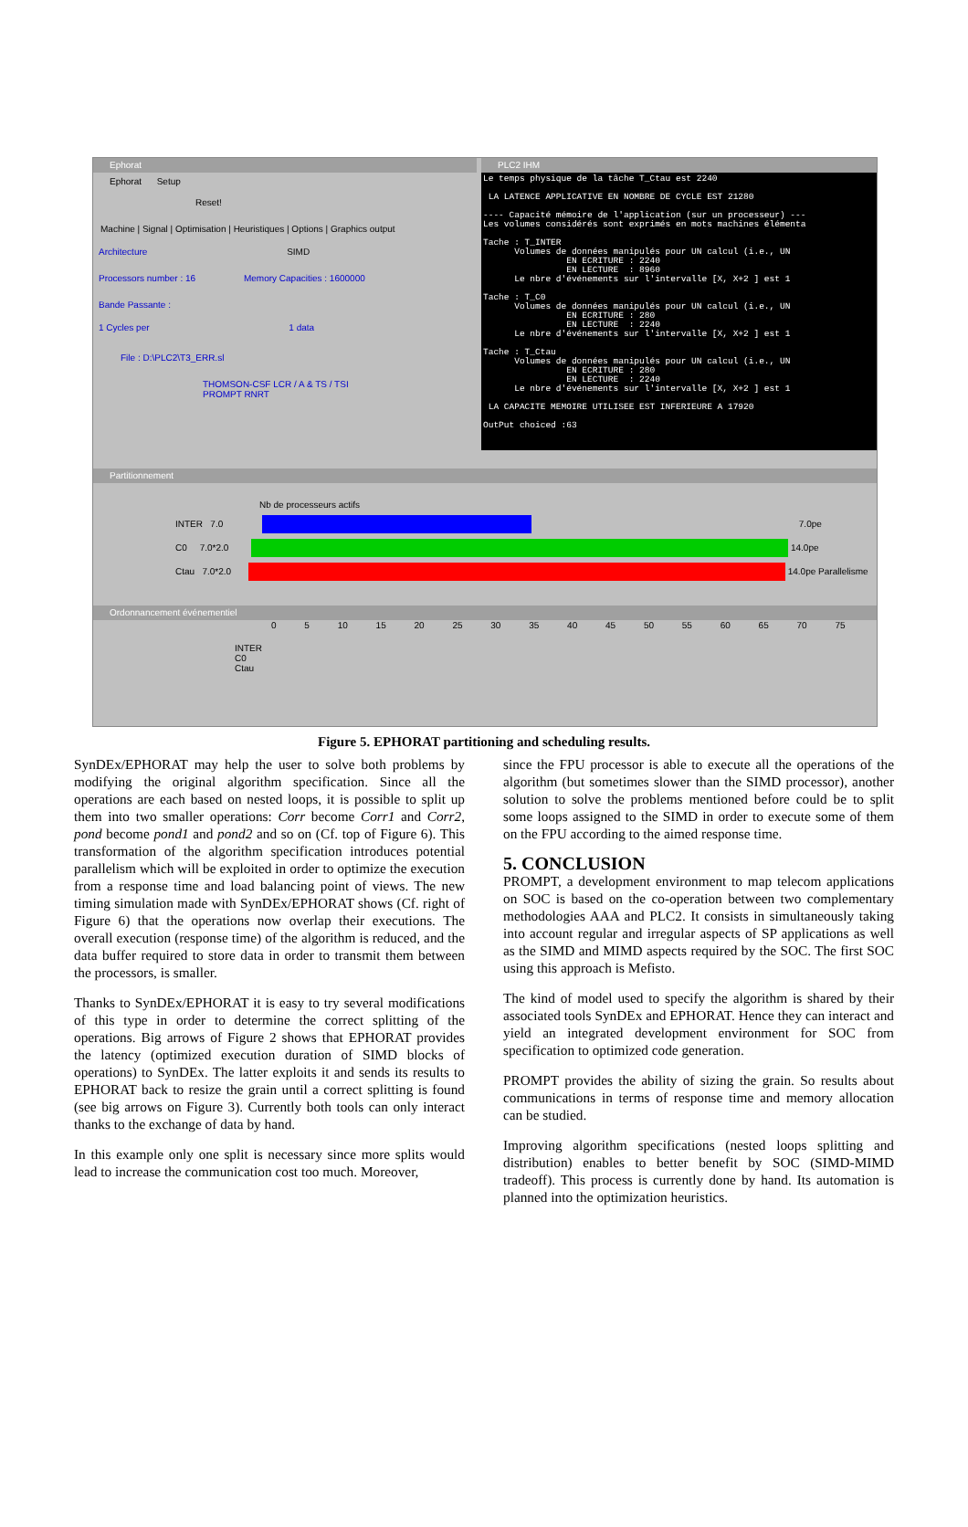Ephorat
Ephorat Setup
Reset!
Machine | Signal | Optimisation | Heuristiques | Options | Graphics output
Architecture SIMD
Processors number : 16 Memory Capacities : 1600000
Bande Passante :
1 Cycles per 1 data
File : D:\PLC2\T3_ERR.sl
THOMSON-CSF LCR / A & TS / TSI PROMPT RNRT
PLC2 IHM
Le temps physique de la tâche T_Ctau est 2240 LA LATENCE APPLICATIVE EN NOMBRE DE CYCLE EST 21280 ---- Capacité mémoire de l'application (sur un processeur) --- Les volumes considérés sont exprimés en mots machines élémenta Tache : T_INTER Volumes de données manipulés pour UN calcul (i.e., UN EN ECRITURE : 2240 EN LECTURE : 8960 Le nbre d'événements sur l'intervalle [X, X+2 ] est 1 Tache : T_C0 Volumes de données manipulés pour UN calcul (i.e., UN EN ECRITURE : 280 EN LECTURE : 2240 Le nbre d'événements sur l'intervalle [X, X+2 ] est 1 Tache : T_Ctau Volumes de données manipulés pour UN calcul (i.e., UN EN ECRITURE : 280 EN LECTURE : 2240 Le nbre d'événements sur l'intervalle [X, X+2 ] est 1 LA CAPACITE MEMOIRE UTILISEE EST INFERIEURE A 17920 OutPut choiced :63
Partitionnement
Nb de processeurs actifs
INTER 7.0 7.0pe
C0 7.0*2.0 14.0pe
Ctau 7.0*2.0 14.0pe Parallelisme
Ordonnancement événementiel
0 5 10 15 20 25 30 35 40 45 50 55 60 65 70 75
INTER
C0
Ctau
Figure 5. EPHORAT partitioning and scheduling results.
SynDEx/EPHORAT may help the user to solve both problems by modifying the original algorithm specification. Since all the operations are each based on nested loops, it is possible to split up them into two smaller operations: Corr become Corr1 and Corr2, pond become pond1 and pond2 and so on (Cf. top of Figure 6). This transformation of the algorithm specification introduces potential parallelism which will be exploited in order to optimize the execution from a response time and load balancing point of views. The new timing simulation made with SynDEx/EPHORAT shows (Cf. right of Figure 6) that the operations now overlap their executions. The overall execution (response time) of the algorithm is reduced, and the data buffer required to store data in order to transmit them between the processors, is smaller.
Thanks to SynDEx/EPHORAT it is easy to try several modifications of this type in order to determine the correct splitting of the operations. Big arrows of Figure 2 shows that EPHORAT provides the latency (optimized execution duration of SIMD blocks of operations) to SynDEx. The latter exploits it and sends its results to EPHORAT back to resize the grain until a correct splitting is found (see big arrows on Figure 3). Currently both tools can only interact thanks to the exchange of data by hand.
In this example only one split is necessary since more splits would lead to increase the communication cost too much. Moreover,
since the FPU processor is able to execute all the operations of the algorithm (but sometimes slower than the SIMD processor), another solution to solve the problems mentioned before could be to split some loops assigned to the SIMD in order to execute some of them on the FPU according to the aimed response time.
5. CONCLUSION
PROMPT, a development environment to map telecom applications on SOC is based on the co-operation between two complementary methodologies AAA and PLC2. It consists in simultaneously taking into account regular and irregular aspects of SP applications as well as the SIMD and MIMD aspects required by the SOC. The first SOC using this approach is Mefisto.
The kind of model used to specify the algorithm is shared by their associated tools SynDEx and EPHORAT. Hence they can interact and yield an integrated development environment for SOC from specification to optimized code generation.
PROMPT provides the ability of sizing the grain. So results about communications in terms of response time and memory allocation can be studied.
Improving algorithm specifications (nested loops splitting and distribution) enables to better benefit by SOC (SIMD-MIMD tradeoff). This process is currently done by hand. Its automation is planned into the optimization heuristics.